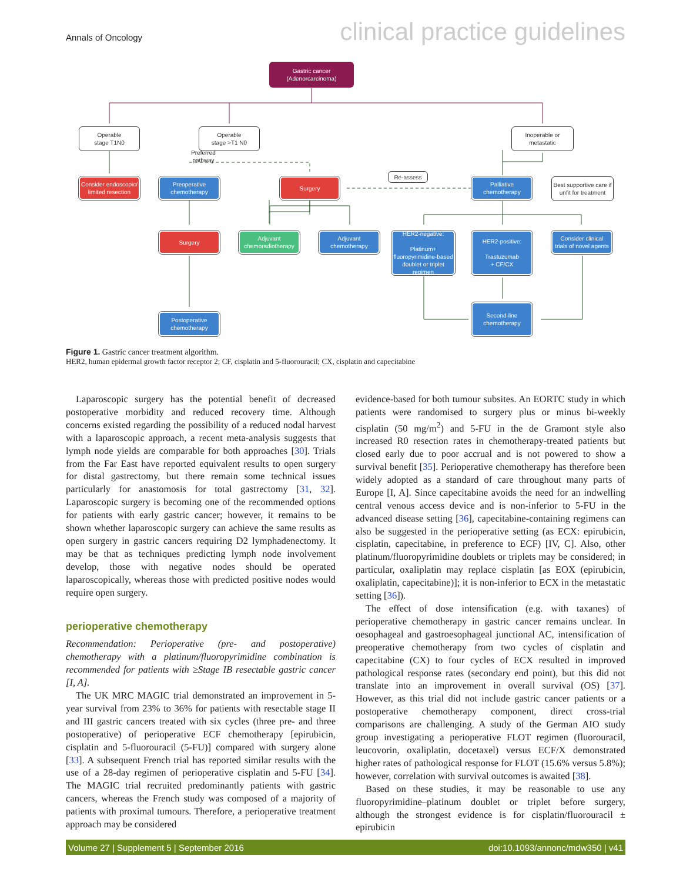Annals of Oncology clinical practice guidelines
Gastric cancer
(Adenorcarcinoma)
Operable
stage T1N0
Operable
stage >T1 N0
Inoperable or
metastatic
Preferred pathway
Consider endoscopic/
limited resection
Preoperative
chemotherapy
Surgery
Re-assess
Palliative
chemotherapy
Best supportive care if
unfit for treatment
Surgery
Adjuvant
chemoradiotherapy
Adjuvant
chemotherapy
HER2-negative:
Platinum+
fluoropyrimidine-based
doublet or triplet regimen
HER2-positive:
Trastuzumab
+ CF/CX
Consider clinical
trials of novel agents
Second-line
chemotherapy
Postoperative
chemotherapy
Figure 1. Gastric cancer treatment algorithm.
HER2, human epidermal growth factor receptor 2; CF, cisplatin and 5-fluorouracil; CX, cisplatin and capecitabine
Laparoscopic surgery has the potential benefit of decreased postoperative morbidity and reduced recovery time. Although concerns existed regarding the possibility of a reduced nodal harvest with a laparoscopic approach, a recent meta-analysis suggests that lymph node yields are comparable for both approaches [30]. Trials from the Far East have reported equivalent results to open surgery for distal gastrectomy, but there remain some technical issues particularly for anastomosis for total gastrectomy [31, 32]. Laparoscopic surgery is becoming one of the recommended options for patients with early gastric cancer; however, it remains to be shown whether laparoscopic surgery can achieve the same results as open surgery in gastric cancers requiring D2 lymphadenectomy. It may be that as techniques predicting lymph node involvement develop, those with negative nodes should be operated laparoscopically, whereas those with predicted positive nodes would require open surgery.
perioperative chemotherapy
Recommendation: Perioperative (pre- and postoperative) chemotherapy with a platinum/fluoropyrimidine combination is recommended for patients with ≥Stage IB resectable gastric cancer [I, A].
The UK MRC MAGIC trial demonstrated an improvement in 5-year survival from 23% to 36% for patients with resectable stage II and III gastric cancers treated with six cycles (three pre- and three postoperative) of perioperative ECF chemotherapy [epirubicin, cisplatin and 5-fluorouracil (5-FU)] compared with surgery alone [33]. A subsequent French trial has reported similar results with the use of a 28-day regimen of perioperative cisplatin and 5-FU [34]. The MAGIC trial recruited predominantly patients with gastric cancers, whereas the French study was composed of a majority of patients with proximal tumours. Therefore, a perioperative treatment approach may be considered
evidence-based for both tumour subsites. An EORTC study in which patients were randomised to surgery plus or minus bi-weekly cisplatin (50 mg/m<sup>2</sup>) and 5-FU in the de Gramont style also increased R0 resection rates in chemotherapy-treated patients but closed early due to poor accrual and is not powered to show a survival benefit [35]. Perioperative chemotherapy has therefore been widely adopted as a standard of care throughout many parts of Europe [I, A]. Since capecitabine avoids the need for an indwelling central venous access device and is non-inferior to 5-FU in the advanced disease setting [36], capecitabine-containing regimens can also be suggested in the perioperative setting (as ECX: epirubicin, cisplatin, capecitabine, in preference to ECF) [IV, C]. Also, other platinum/fluoropyrimidine doublets or triplets may be considered; in particular, oxaliplatin may replace cisplatin [as EOX (epirubicin, oxaliplatin, capecitabine)]; it is non-inferior to ECX in the metastatic setting [36]).
The effect of dose intensification (e.g. with taxanes) of perioperative chemotherapy in gastric cancer remains unclear. In oesophageal and gastroesophageal junctional AC, intensification of preoperative chemotherapy from two cycles of cisplatin and capecitabine (CX) to four cycles of ECX resulted in improved pathological response rates (secondary end point), but this did not translate into an improvement in overall survival (OS) [37]. However, as this trial did not include gastric cancer patients or a postoperative chemotherapy component, direct cross-trial comparisons are challenging. A study of the German AIO study group investigating a perioperative FLOT regimen (fluorouracil, leucovorin, oxaliplatin, docetaxel) versus ECF/X demonstrated higher rates of pathological response for FLOT (15.6% versus 5.8%); however, correlation with survival outcomes is awaited [38].
Based on these studies, it may be reasonable to use any fluoropyrimidine–platinum doublet or triplet before surgery, although the strongest evidence is for cisplatin/fluorouracil ± epirubicin
Volume 27 | Supplement 5 | September 2016 doi:10.1093/annonc/mdw350 | v41